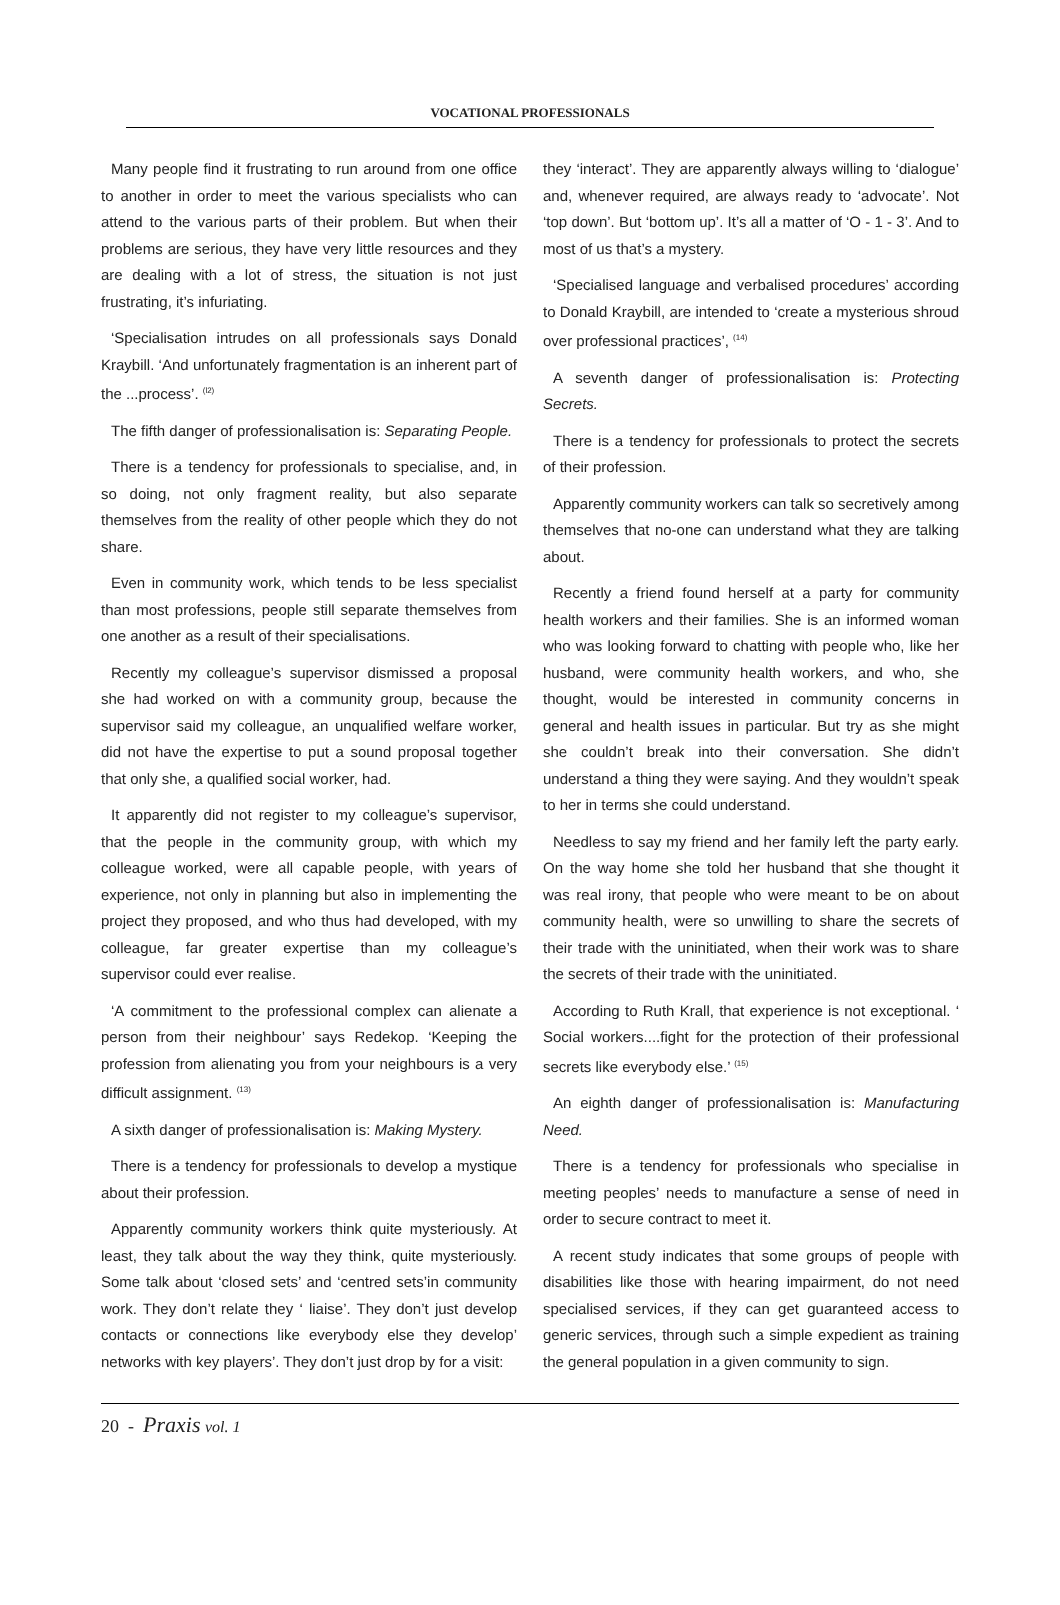VOCATIONAL PROFESSIONALS
Many people find it frustrating to run around from one office to another in order to meet the various specialists who can attend to the various parts of their problem. But when their problems are serious, they have very little resources and they are dealing with a lot of stress, the situation is not just frustrating, it’s infuriating.
‘Specialisation intrudes on all professionals says Donald Kraybill. ‘And unfortunately fragmentation is an inherent part of the ...process’. <sup>(l2)</sup>
The fifth danger of professionalisation is: Separating People.
There is a tendency for professionals to specialise, and, in so doing, not only fragment reality, but also separate themselves from the reality of other people which they do not share.
Even in community work, which tends to be less specialist than most professions, people still separate themselves from one another as a result of their specialisations.
Recently my colleague’s supervisor dismissed a proposal she had worked on with a community group, because the supervisor said my colleague, an unqualified welfare worker, did not have the expertise to put a sound proposal together that only she, a qualified social worker, had.
It apparently did not register to my colleague’s supervisor, that the people in the community group, with which my colleague worked, were all capable people, with years of experience, not only in planning but also in implementing the project they proposed, and who thus had developed, with my colleague, far greater expertise than my colleague’s supervisor could ever realise.
‘A commitment to the professional complex can alienate a person from their neighbour’ says Redekop. ‘Keeping the profession from alienating you from your neighbours is a very difficult assignment. <sup>(13)</sup>
A sixth danger of professionalisation is: Making Mystery.
There is a tendency for professionals to develop a mystique about their profession.
Apparently community workers think quite mysteriously. At least, they talk about the way they think, quite mysteriously. Some talk about ‘closed sets’ and ‘centred sets’in community work. They don’t relate they ‘ liaise’. They don’t just develop contacts or connections like everybody else they develop’ networks with key players’. They don’t just drop by for a visit:
they ‘interact’. They are apparently always willing to ‘dialogue’ and, whenever required, are always ready to ‘advocate’. Not ‘top down’. But ‘bottom up’. It’s all a matter of ‘O - 1 - 3’. And to most of us that’s a mystery.
‘Specialised language and verbalised procedures’ according to Donald Kraybill, are intended to ‘create a mysterious shroud over professional practices’, <sup>(14)</sup>
A seventh danger of professionalisation is: Protecting Secrets.
There is a tendency for professionals to protect the secrets of their profession.
Apparently community workers can talk so secretively among themselves that no-one can understand what they are talking about.
Recently a friend found herself at a party for community health workers and their families. She is an informed woman who was looking forward to chatting with people who, like her husband, were community health workers, and who, she thought, would be interested in community concerns in general and health issues in particular. But try as she might she couldn’t break into their conversation. She didn’t understand a thing they were saying. And they wouldn’t speak to her in terms she could understand.
Needless to say my friend and her family left the party early. On the way home she told her husband that she thought it was real irony, that people who were meant to be on about community health, were so unwilling to share the secrets of their trade with the uninitiated, when their work was to share the secrets of their trade with the uninitiated.
According to Ruth Krall, that experience is not exceptional. ‘ Social workers....fight for the protection of their professional secrets like everybody else.’ <sup>(15)</sup>
An eighth danger of professionalisation is: Manufacturing Need.
There is a tendency for professionals who specialise in meeting peoples’ needs to manufacture a sense of need in order to secure contract to meet it.
A recent study indicates that some groups of people with disabilities like those with hearing impairment, do not need specialised services, if they can get guaranteed access to generic services, through such a simple expedient as training the general population in a given community to sign.
20 - Praxis vol. 1